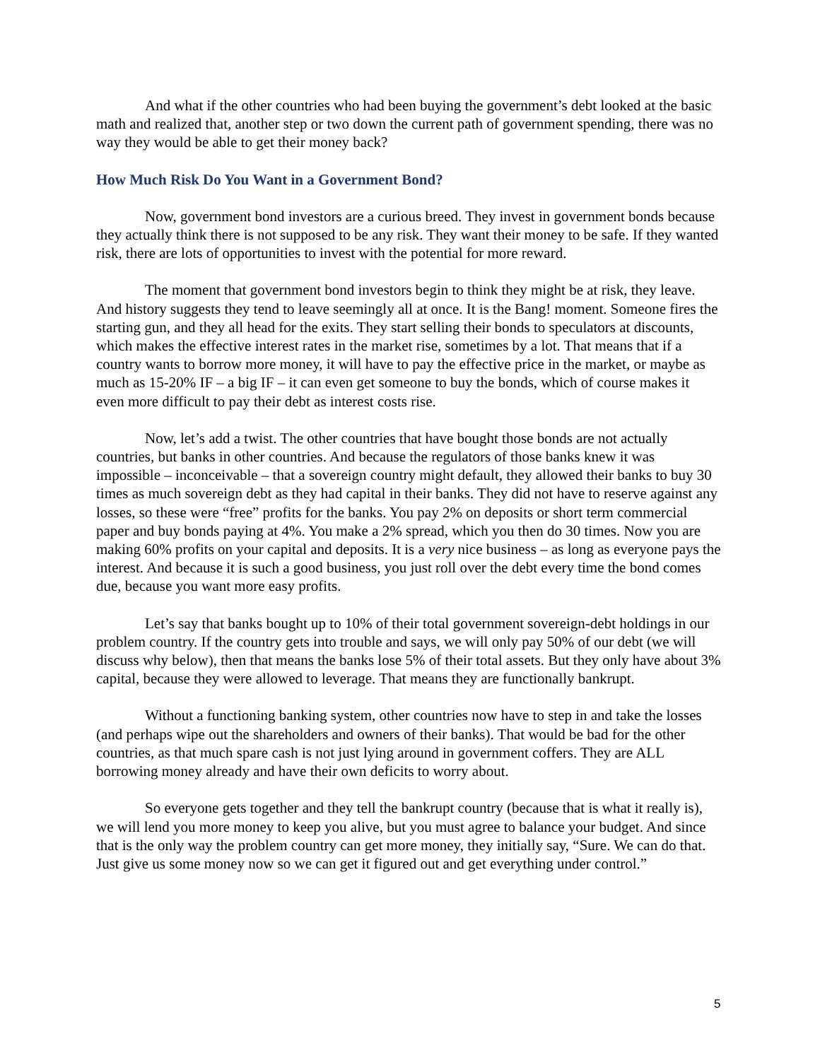And what if the other countries who had been buying the government’s debt looked at the basic math and realized that, another step or two down the current path of government spending, there was no way they would be able to get their money back?
How Much Risk Do You Want in a Government Bond?
Now, government bond investors are a curious breed. They invest in government bonds because they actually think there is not supposed to be any risk. They want their money to be safe. If they wanted risk, there are lots of opportunities to invest with the potential for more reward.
The moment that government bond investors begin to think they might be at risk, they leave. And history suggests they tend to leave seemingly all at once. It is the Bang! moment. Someone fires the starting gun, and they all head for the exits. They start selling their bonds to speculators at discounts, which makes the effective interest rates in the market rise, sometimes by a lot. That means that if a country wants to borrow more money, it will have to pay the effective price in the market, or maybe as much as 15-20% IF – a big IF – it can even get someone to buy the bonds, which of course makes it even more difficult to pay their debt as interest costs rise.
Now, let’s add a twist. The other countries that have bought those bonds are not actually countries, but banks in other countries. And because the regulators of those banks knew it was impossible – inconceivable – that a sovereign country might default, they allowed their banks to buy 30 times as much sovereign debt as they had capital in their banks. They did not have to reserve against any losses, so these were “free” profits for the banks. You pay 2% on deposits or short term commercial paper and buy bonds paying at 4%. You make a 2% spread, which you then do 30 times. Now you are making 60% profits on your capital and deposits. It is a very nice business – as long as everyone pays the interest. And because it is such a good business, you just roll over the debt every time the bond comes due, because you want more easy profits.
Let’s say that banks bought up to 10% of their total government sovereign-debt holdings in our problem country. If the country gets into trouble and says, we will only pay 50% of our debt (we will discuss why below), then that means the banks lose 5% of their total assets. But they only have about 3% capital, because they were allowed to leverage. That means they are functionally bankrupt.
Without a functioning banking system, other countries now have to step in and take the losses (and perhaps wipe out the shareholders and owners of their banks). That would be bad for the other countries, as that much spare cash is not just lying around in government coffers. They are ALL borrowing money already and have their own deficits to worry about.
So everyone gets together and they tell the bankrupt country (because that is what it really is), we will lend you more money to keep you alive, but you must agree to balance your budget. And since that is the only way the problem country can get more money, they initially say, “Sure. We can do that. Just give us some money now so we can get it figured out and get everything under control.”
5